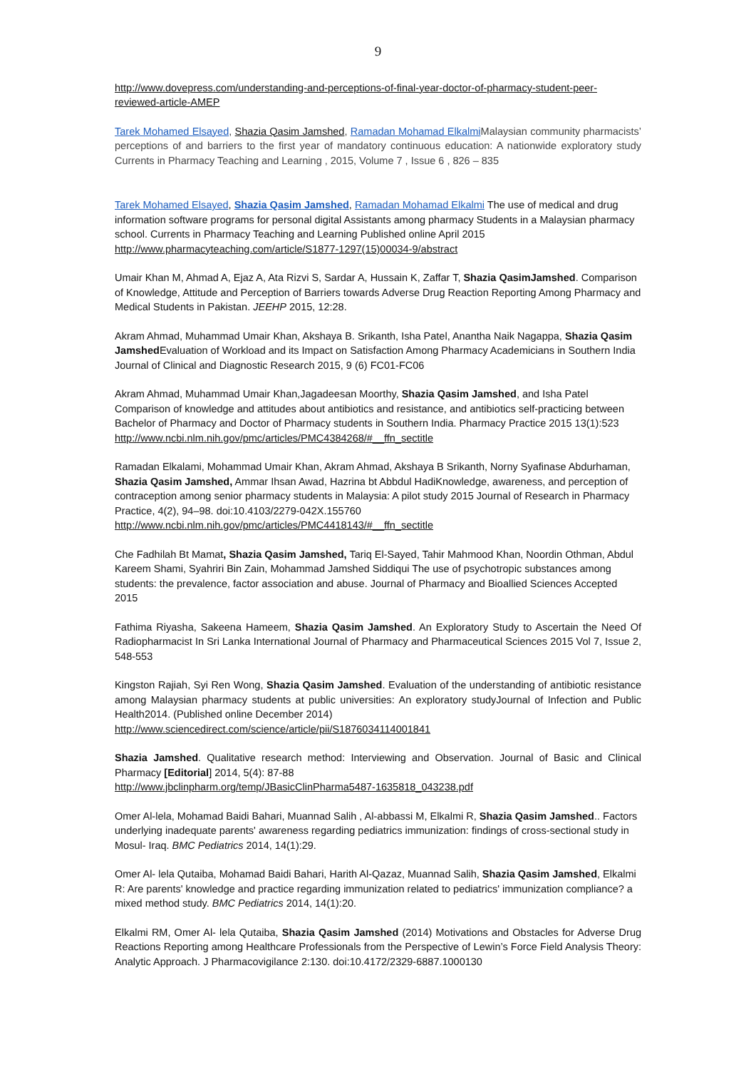9
http://www.dovepress.com/understanding-and-perceptions-of-final-year-doctor-of-pharmacy-student-peer-reviewed-article-AMEP
Tarek Mohamed Elsayed, Shazia Qasim Jamshed, Ramadan Mohamad Elkalmi Malaysian community pharmacists’ perceptions of and barriers to the first year of mandatory continuous education: A nationwide exploratory study Currents in Pharmacy Teaching and Learning , 2015, Volume 7 , Issue 6 , 826 – 835
Tarek Mohamed Elsayed, Shazia Qasim Jamshed, Ramadan Mohamad Elkalmi The use of medical and drug information software programs for personal digital Assistants among pharmacy Students in a Malaysian pharmacy school. Currents in Pharmacy Teaching and Learning Published online April 2015 http://www.pharmacyteaching.com/article/S1877-1297(15)00034-9/abstract
Umair Khan M, Ahmad A, Ejaz A, Ata Rizvi S, Sardar A, Hussain K, Zaffar T, Shazia QasimJamshed. Comparison of Knowledge, Attitude and Perception of Barriers towards Adverse Drug Reaction Reporting Among Pharmacy and Medical Students in Pakistan. JEEHP 2015, 12:28.
Akram Ahmad, Muhammad Umair Khan, Akshaya B. Srikanth, Isha Patel, Anantha Naik Nagappa, Shazia Qasim Jamshed Evaluation of Workload and its Impact on Satisfaction Among Pharmacy Academicians in Southern India Journal of Clinical and Diagnostic Research 2015, 9 (6) FC01-FC06
Akram Ahmad, Muhammad Umair Khan,Jagadeesan Moorthy, Shazia Qasim Jamshed, and Isha Patel Comparison of knowledge and attitudes about antibiotics and resistance, and antibiotics self-practicing between Bachelor of Pharmacy and Doctor of Pharmacy students in Southern India. Pharmacy Practice 2015 13(1):523 http://www.ncbi.nlm.nih.gov/pmc/articles/PMC4384268/#__ffn_sectitle
Ramadan Elkalami, Mohammad Umair Khan, Akram Ahmad, Akshaya B Srikanth, Norny Syafinase Abdurhaman, Shazia Qasim Jamshed, Ammar Ihsan Awad, Hazrina bt Abbdul HadiKnowledge, awareness, and perception of contraception among senior pharmacy students in Malaysia: A pilot study 2015 Journal of Research in Pharmacy Practice, 4(2), 94–98. doi:10.4103/2279-042X.155760
http://www.ncbi.nlm.nih.gov/pmc/articles/PMC4418143/#__ffn_sectitle
Che Fadhilah Bt Mamat, Shazia Qasim Jamshed, Tariq El-Sayed, Tahir Mahmood Khan, Noordin Othman, Abdul Kareem Shami, Syahriri Bin Zain, Mohammad Jamshed Siddiqui The use of psychotropic substances among students: the prevalence, factor association and abuse. Journal of Pharmacy and Bioallied Sciences Accepted 2015
Fathima Riyasha, Sakeena Hameem, Shazia Qasim Jamshed. An Exploratory Study to Ascertain the Need Of Radiopharmacist In Sri Lanka International Journal of Pharmacy and Pharmaceutical Sciences 2015 Vol 7, Issue 2, 548-553
Kingston Rajiah, Syi Ren Wong, Shazia Qasim Jamshed. Evaluation of the understanding of antibiotic resistance among Malaysian pharmacy students at public universities: An exploratory studyJournal of Infection and Public Health2014. (Published online December 2014)
http://www.sciencedirect.com/science/article/pii/S1876034114001841
Shazia Jamshed. Qualitative research method: Interviewing and Observation. Journal of Basic and Clinical Pharmacy [Editorial] 2014, 5(4): 87-88
http://www.jbclinpharm.org/temp/JBasicClinPharma5487-1635818_043238.pdf
Omer Al-lela, Mohamad Baidi Bahari, Muannad Salih , Al-abbassi M, Elkalmi R, Shazia Qasim Jamshed.. Factors underlying inadequate parents' awareness regarding pediatrics immunization: findings of cross-sectional study in Mosul- Iraq. BMC Pediatrics 2014, 14(1):29.
Omer Al- lela Qutaiba, Mohamad Baidi Bahari, Harith Al-Qazaz, Muannad Salih, Shazia Qasim Jamshed, Elkalmi R: Are parents' knowledge and practice regarding immunization related to pediatrics' immunization compliance? a mixed method study. BMC Pediatrics 2014, 14(1):20.
Elkalmi RM, Omer Al- lela Qutaiba, Shazia Qasim Jamshed (2014) Motivations and Obstacles for Adverse Drug Reactions Reporting among Healthcare Professionals from the Perspective of Lewin’s Force Field Analysis Theory: Analytic Approach. J Pharmacovigilance 2:130. doi:10.4172/2329-6887.1000130